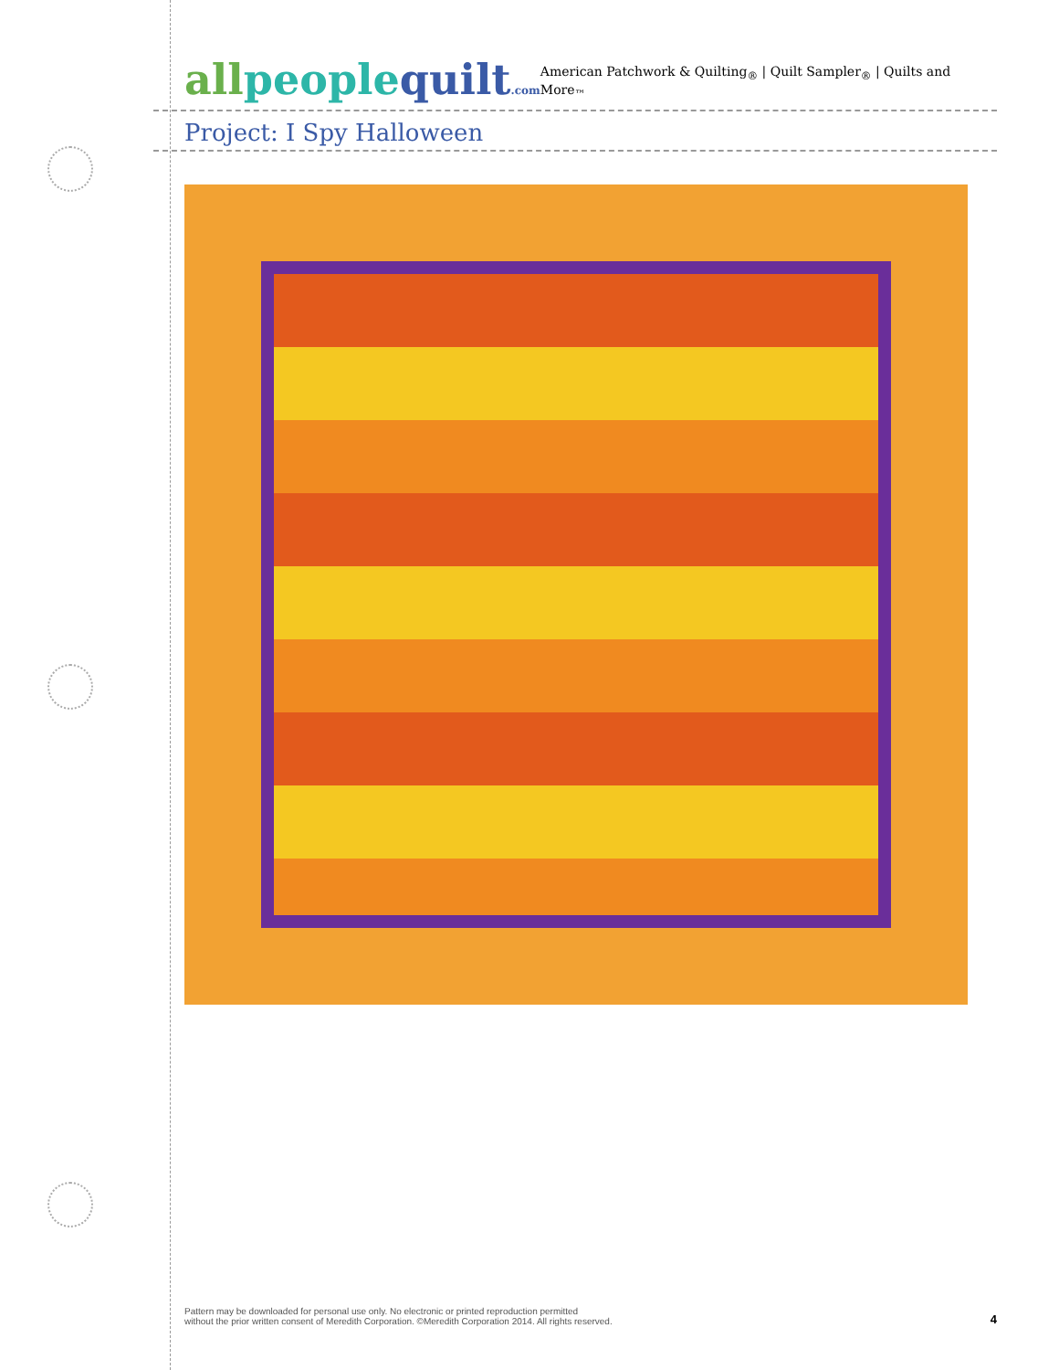allpeoplequilt.com
American Patchwork & Quilting<sub>®</sub> | Quilt Sampler<sub>®</sub> | Quilts and More<sub>™</sub>
Project: I Spy Halloween
Pattern may be downloaded for personal use only. No electronic or printed reproduction permitted
without the prior written consent of Meredith Corporation. ©Meredith Corporation 2014. All rights reserved.
4